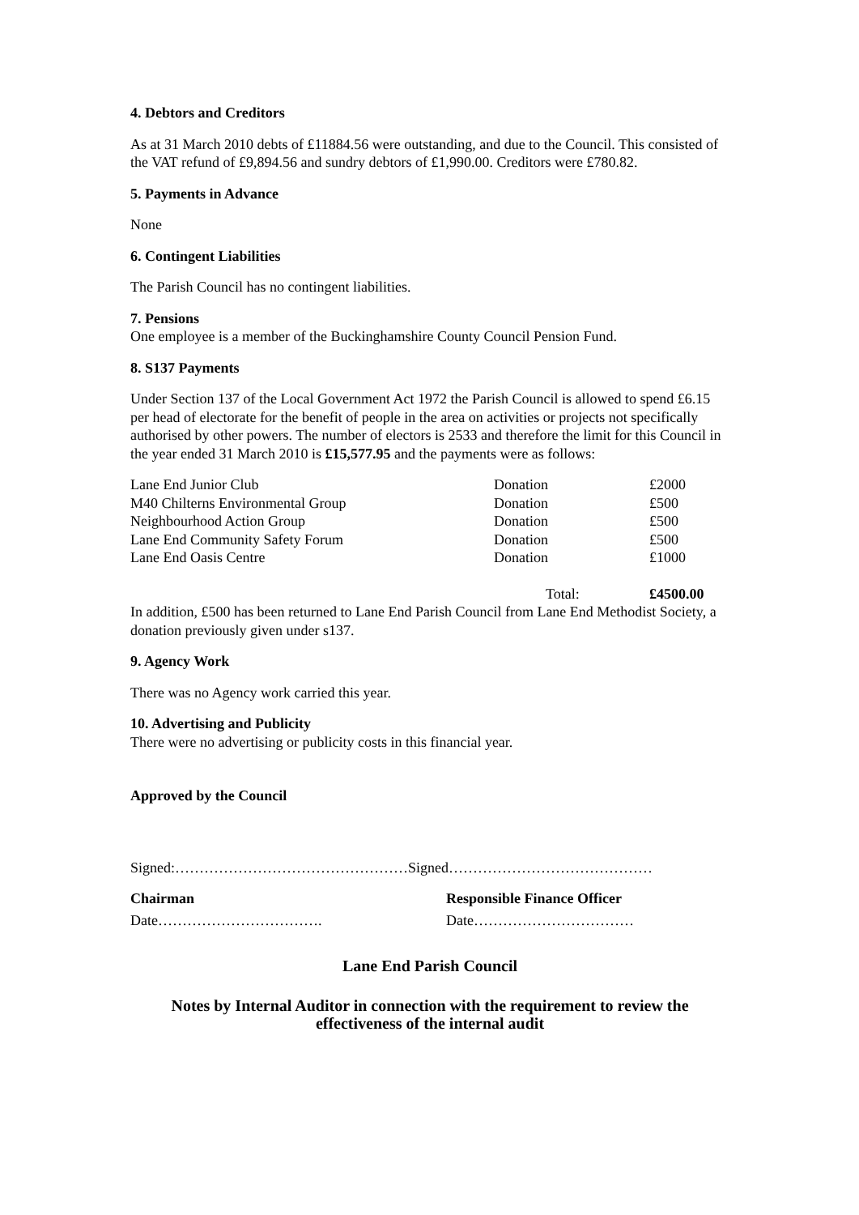4. Debtors and Creditors
As at 31 March 2010 debts of £11884.56 were outstanding, and due to the Council. This consisted of the VAT refund of £9,894.56 and sundry debtors of £1,990.00. Creditors were £780.82.
5. Payments in Advance
None
6. Contingent Liabilities
The Parish Council has no contingent liabilities.
7. Pensions
One employee is a member of the Buckinghamshire County Council Pension Fund.
8. S137 Payments
Under Section 137 of the Local Government Act 1972 the Parish Council is allowed to spend £6.15 per head of electorate for the benefit of people in the area on activities or projects not specifically authorised by other powers. The number of electors is 2533 and therefore the limit for this Council in the year ended 31 March 2010 is £15,577.95 and the payments were as follows:
| Lane End Junior Club | Donation | £2000 |
| M40 Chilterns Environmental Group | Donation | £500 |
| Neighbourhood Action Group | Donation | £500 |
| Lane End Community Safety Forum | Donation | £500 |
| Lane End Oasis Centre | Donation | £1000 |
| | Total: | £4500.00 |
In addition, £500 has been returned to Lane End Parish Council from Lane End Methodist Society, a donation previously given under s137.
9. Agency Work
There was no Agency work carried this year.
10. Advertising and Publicity
There were no advertising or publicity costs in this financial year.
Approved by the Council
Signed:…………………………………………Signed……………………………………
| Chairman | Responsible Finance Officer |
| Date……………………………. | Date…………………………… |
Lane End Parish Council
Notes by Internal Auditor in connection with the requirement to review the effectiveness of the internal audit